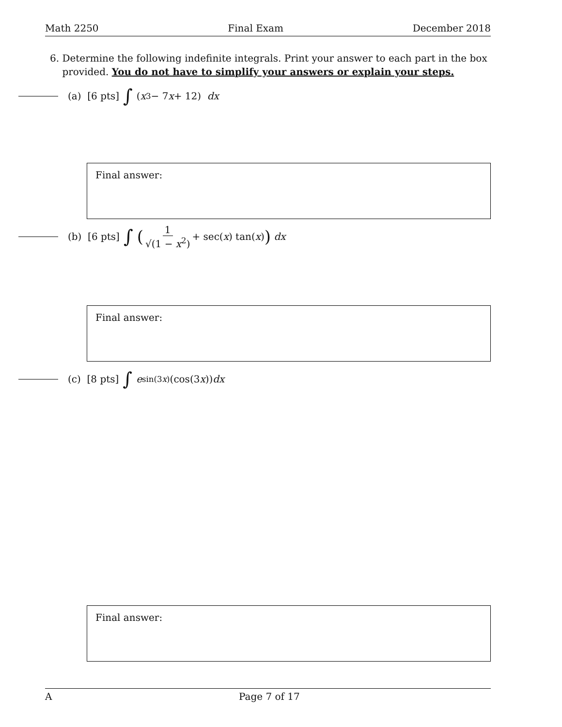Math 2250 Final Exam December 2018
6. Determine the following indefinite integrals. Print your answer to each part in the box
provided. You do not have to simplify your answers or explain your steps.
(a) [6 pts] ∫ (x<sup>3</sup> − 7 x + 12) dx
Final answer:
(b) [6 pts] ∫ (1 √(1 − x<sup>2</sup>) + sec(x) tan(x)) dx
Final answer:
(c) [8 pts] ∫ e<sup>sin(3x)</sup>(cos(3 x)) dx
Final answer:
A Page 7 of 17